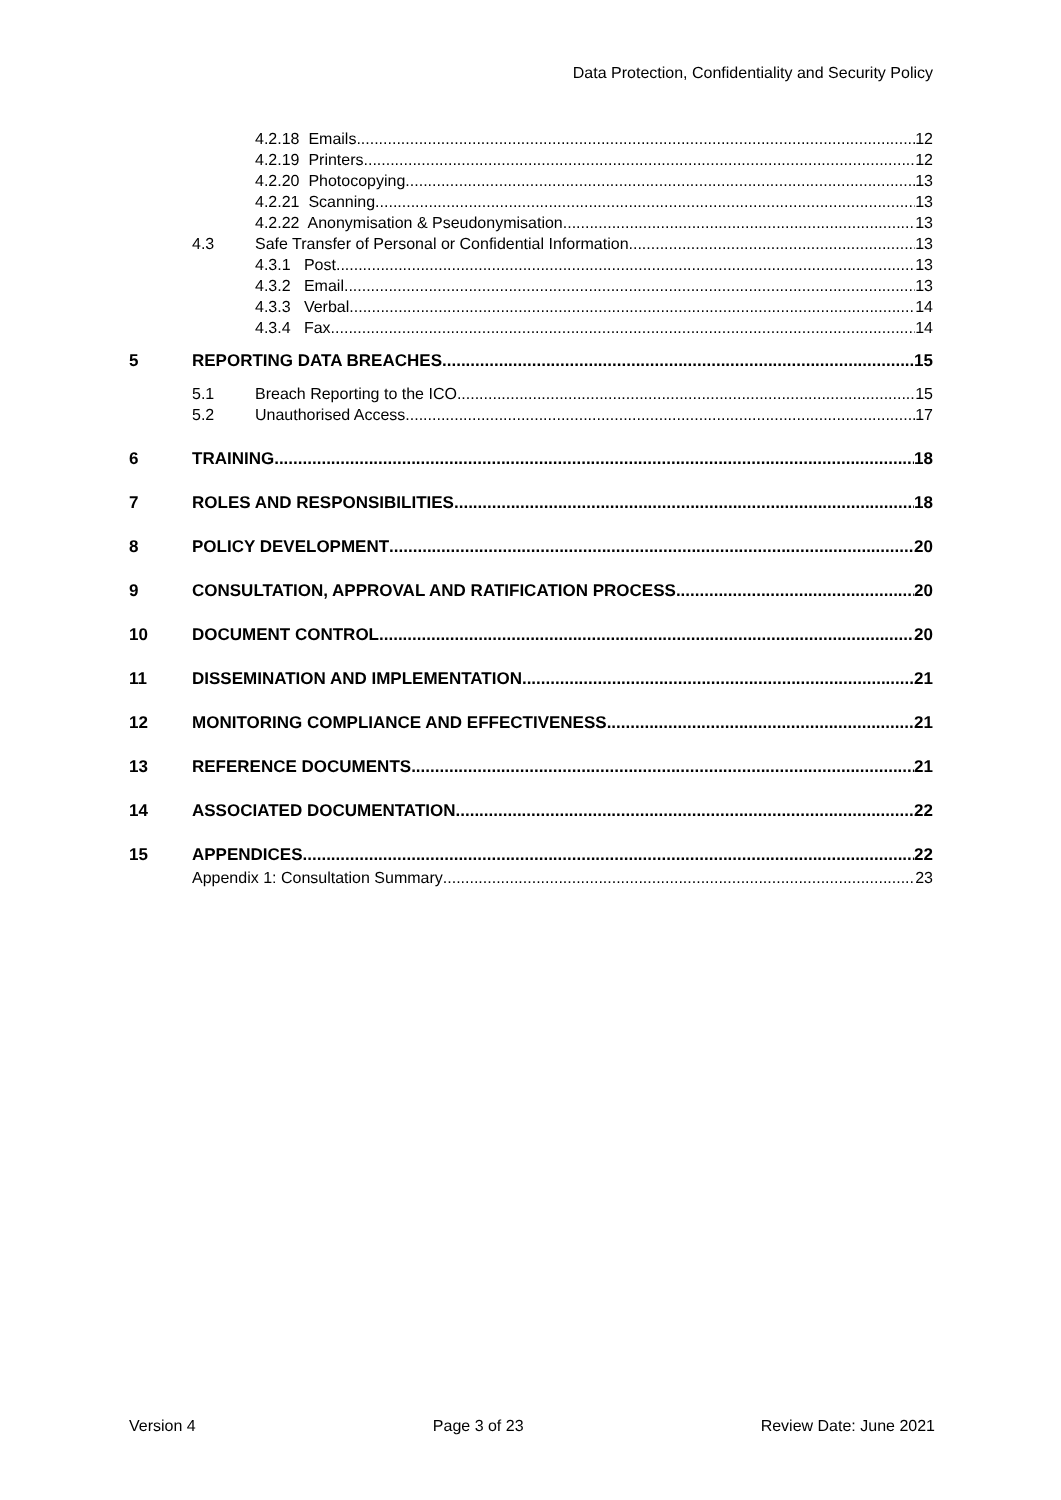Data Protection, Confidentiality and Security Policy
4.2.18 Emails 12
4.2.19 Printers 12
4.2.20 Photocopying 13
4.2.21 Scanning 13
4.2.22 Anonymisation & Pseudonymisation 13
4.3 Safe Transfer of Personal or Confidential Information 13
4.3.1 Post 13
4.3.2 Email 13
4.3.3 Verbal 14
4.3.4 Fax 14
5 REPORTING DATA BREACHES 15
5.1 Breach Reporting to the ICO 15
5.2 Unauthorised Access 17
6 TRAINING 18
7 ROLES AND RESPONSIBILITIES 18
8 POLICY DEVELOPMENT 20
9 CONSULTATION, APPROVAL AND RATIFICATION PROCESS 20
10 DOCUMENT CONTROL 20
11 DISSEMINATION AND IMPLEMENTATION 21
12 MONITORING COMPLIANCE AND EFFECTIVENESS 21
13 REFERENCE DOCUMENTS 21
14 ASSOCIATED DOCUMENTATION 22
15 APPENDICES 22
Appendix 1: Consultation Summary 23
Version 4 Page 3 of 23 Review Date: June 2021